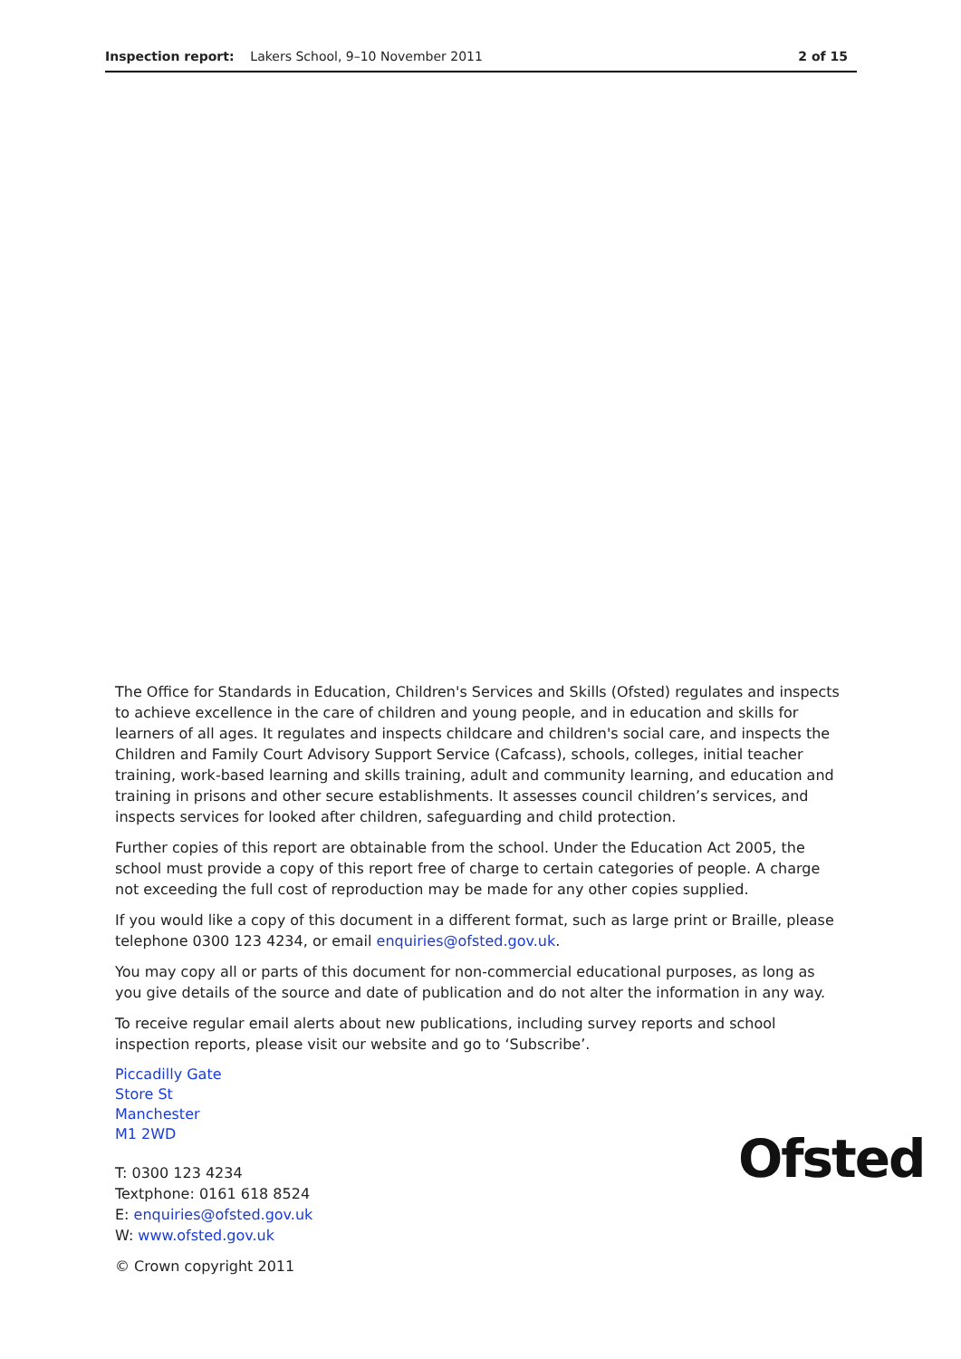Inspection report: Lakers School, 9–10 November 2011 2 of 15
The Office for Standards in Education, Children's Services and Skills (Ofsted) regulates and inspects to achieve excellence in the care of children and young people, and in education and skills for learners of all ages. It regulates and inspects childcare and children's social care, and inspects the Children and Family Court Advisory Support Service (Cafcass), schools, colleges, initial teacher training, work-based learning and skills training, adult and community learning, and education and training in prisons and other secure establishments. It assesses council children’s services, and inspects services for looked after children, safeguarding and child protection.
Further copies of this report are obtainable from the school. Under the Education Act 2005, the school must provide a copy of this report free of charge to certain categories of people. A charge not exceeding the full cost of reproduction may be made for any other copies supplied.
If you would like a copy of this document in a different format, such as large print or Braille, please telephone 0300 123 4234, or email enquiries@ofsted.gov.uk.
You may copy all or parts of this document for non-commercial educational purposes, as long as you give details of the source and date of publication and do not alter the information in any way.
To receive regular email alerts about new publications, including survey reports and school inspection reports, please visit our website and go to ‘Subscribe’.
Piccadilly Gate
Store St
Manchester
M1 2WD
T: 0300 123 4234
Textphone: 0161 618 8524
E: enquiries@ofsted.gov.uk
W: www.ofsted.gov.uk
© Crown copyright 2011
Ofsted